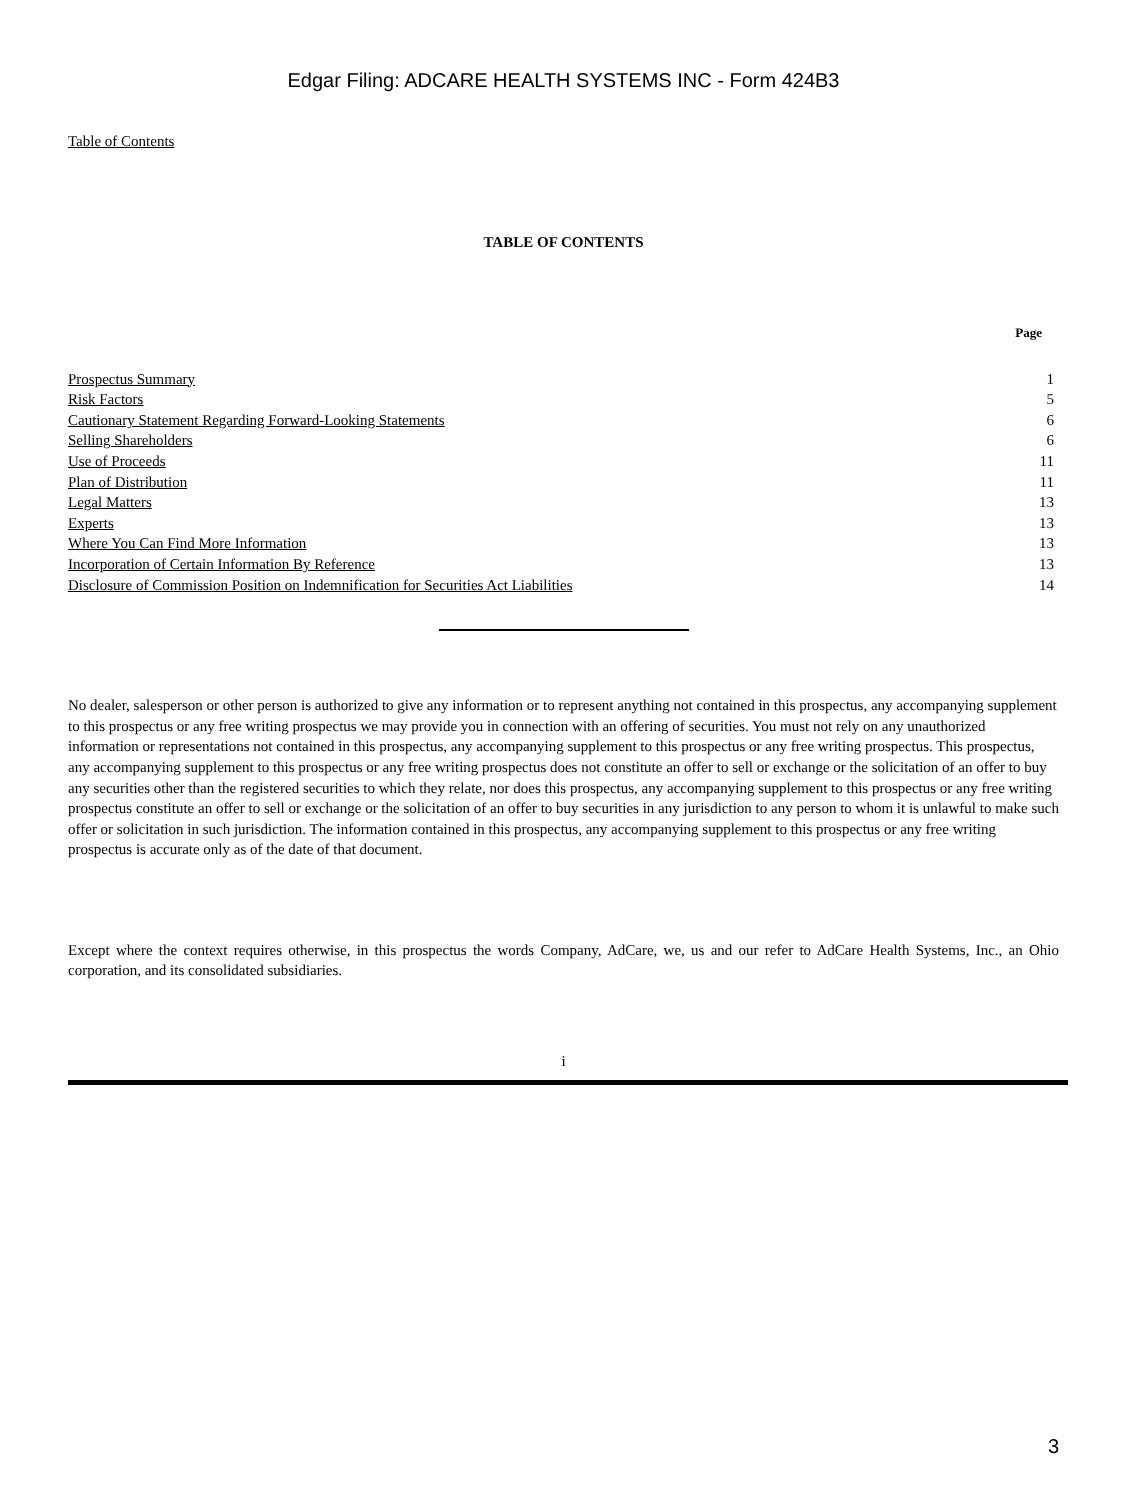Edgar Filing: ADCARE HEALTH SYSTEMS INC - Form 424B3
Table of Contents
TABLE OF CONTENTS
| | Page |
| Prospectus Summary | 1 |
| Risk Factors | 5 |
| Cautionary Statement Regarding Forward-Looking Statements | 6 |
| Selling Shareholders | 6 |
| Use of Proceeds | 11 |
| Plan of Distribution | 11 |
| Legal Matters | 13 |
| Experts | 13 |
| Where You Can Find More Information | 13 |
| Incorporation of Certain Information By Reference | 13 |
| Disclosure of Commission Position on Indemnification for Securities Act Liabilities | 14 |
No dealer, salesperson or other person is authorized to give any information or to represent anything not contained in this prospectus, any accompanying supplement to this prospectus or any free writing prospectus we may provide you in connection with an offering of securities. You must not rely on any unauthorized information or representations not contained in this prospectus, any accompanying supplement to this prospectus or any free writing prospectus. This prospectus, any accompanying supplement to this prospectus or any free writing prospectus does not constitute an offer to sell or exchange or the solicitation of an offer to buy any securities other than the registered securities to which they relate, nor does this prospectus, any accompanying supplement to this prospectus or any free writing prospectus constitute an offer to sell or exchange or the solicitation of an offer to buy securities in any jurisdiction to any person to whom it is unlawful to make such offer or solicitation in such jurisdiction. The information contained in this prospectus, any accompanying supplement to this prospectus or any free writing prospectus is accurate only as of the date of that document.
Except where the context requires otherwise, in this prospectus the words Company, AdCare, we, us and our refer to AdCare Health Systems, Inc., an Ohio corporation, and its consolidated subsidiaries.
i
3